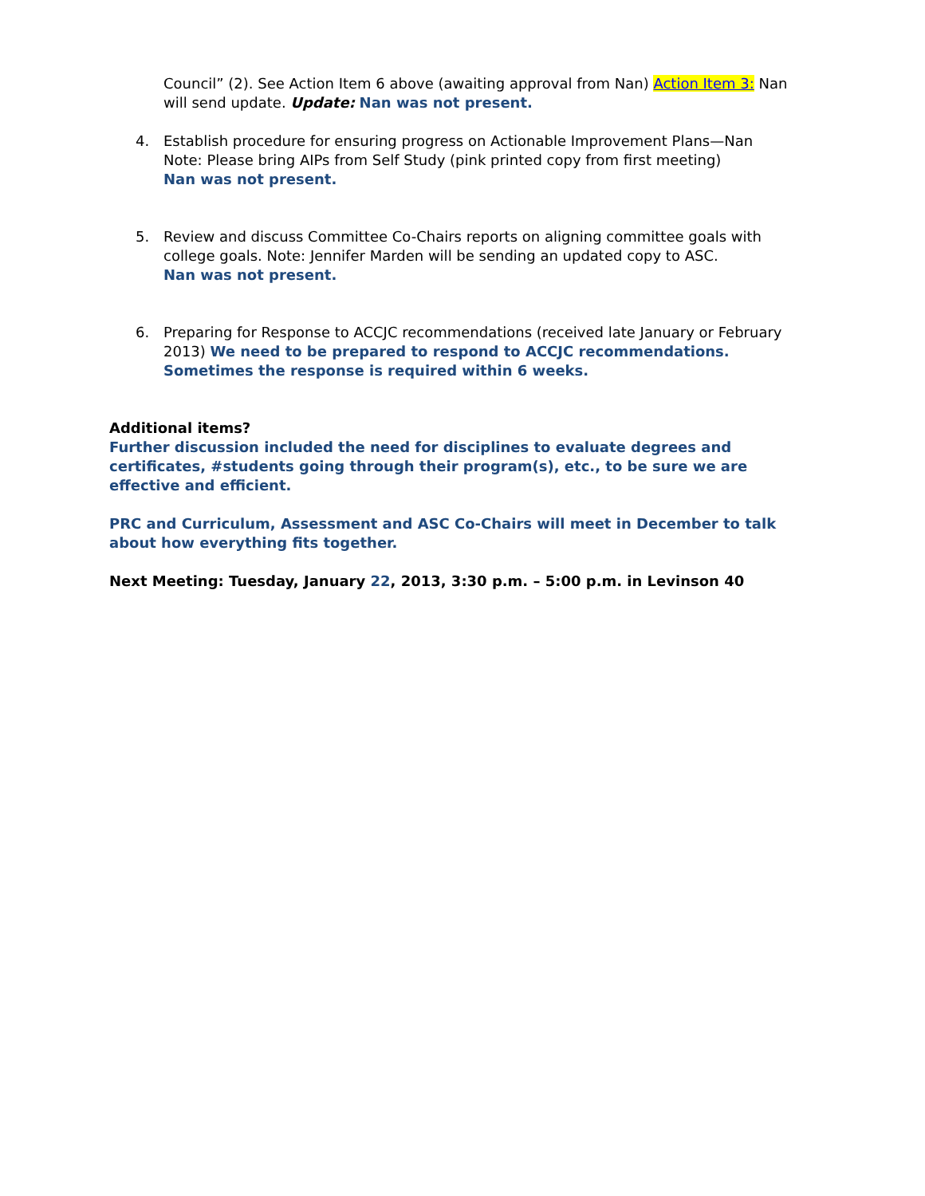Council” (2). See Action Item 6 above (awaiting approval from Nan) Action Item 3: Nan will send update. Update: Nan was not present.
4. Establish procedure for ensuring progress on Actionable Improvement Plans—Nan
Note: Please bring AIPs from Self Study (pink printed copy from first meeting)
Nan was not present.
5. Review and discuss Committee Co-Chairs reports on aligning committee goals with college goals. Note: Jennifer Marden will be sending an updated copy to ASC.
Nan was not present.
6. Preparing for Response to ACCJC recommendations (received late January or February 2013) We need to be prepared to respond to ACCJC recommendations. Sometimes the response is required within 6 weeks.
Additional items?
Further discussion included the need for disciplines to evaluate degrees and certificates, #students going through their program(s), etc., to be sure we are effective and efficient.
PRC and Curriculum, Assessment and ASC Co-Chairs will meet in December to talk about how everything fits together.
Next Meeting: Tuesday, January 22, 2013, 3:30 p.m. – 5:00 p.m. in Levinson 40